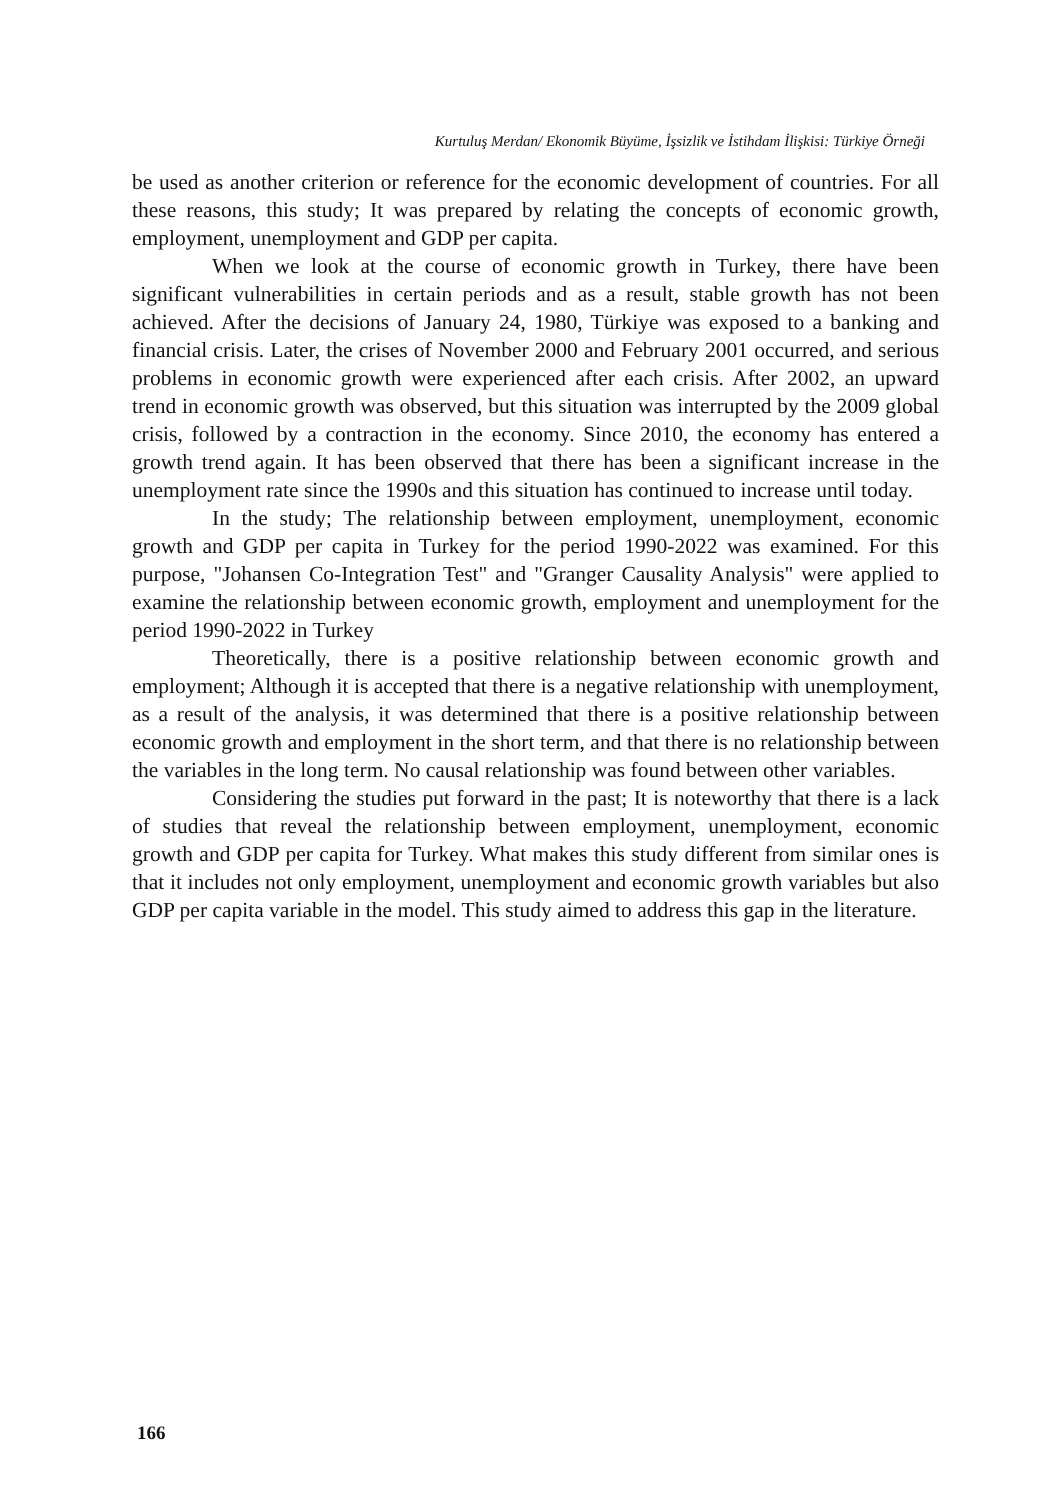Kurtuluş Merdan/ Ekonomik Büyüme, İşsizlik ve İstihdam İlişkisi: Türkiye Örneği
be used as another criterion or reference for the economic development of countries. For all these reasons, this study; It was prepared by relating the concepts of economic growth, employment, unemployment and GDP per capita.
When we look at the course of economic growth in Turkey, there have been significant vulnerabilities in certain periods and as a result, stable growth has not been achieved. After the decisions of January 24, 1980, Türkiye was exposed to a banking and financial crisis. Later, the crises of November 2000 and February 2001 occurred, and serious problems in economic growth were experienced after each crisis. After 2002, an upward trend in economic growth was observed, but this situation was interrupted by the 2009 global crisis, followed by a contraction in the economy. Since 2010, the economy has entered a growth trend again. It has been observed that there has been a significant increase in the unemployment rate since the 1990s and this situation has continued to increase until today.
In the study; The relationship between employment, unemployment, economic growth and GDP per capita in Turkey for the period 1990-2022 was examined. For this purpose, "Johansen Co-Integration Test" and "Granger Causality Analysis" were applied to examine the relationship between economic growth, employment and unemployment for the period 1990-2022 in Turkey
Theoretically, there is a positive relationship between economic growth and employment; Although it is accepted that there is a negative relationship with unemployment, as a result of the analysis, it was determined that there is a positive relationship between economic growth and employment in the short term, and that there is no relationship between the variables in the long term. No causal relationship was found between other variables.
Considering the studies put forward in the past; It is noteworthy that there is a lack of studies that reveal the relationship between employment, unemployment, economic growth and GDP per capita for Turkey. What makes this study different from similar ones is that it includes not only employment, unemployment and economic growth variables but also GDP per capita variable in the model. This study aimed to address this gap in the literature.
166